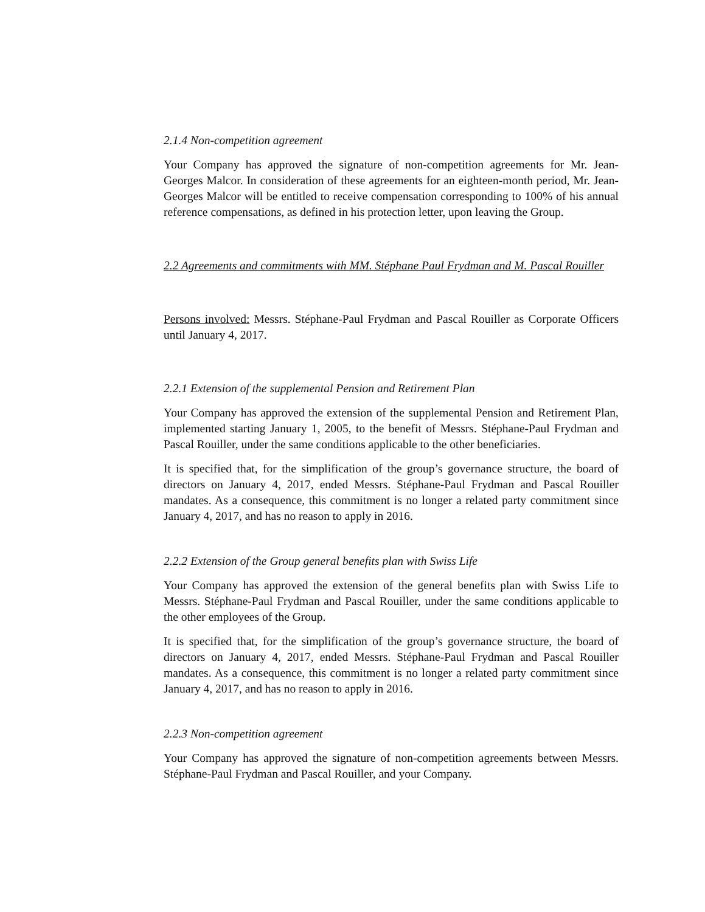2.1.4 Non-competition agreement
Your Company has approved the signature of non-competition agreements for Mr. Jean-Georges Malcor. In consideration of these agreements for an eighteen-month period, Mr. Jean-Georges Malcor will be entitled to receive compensation corresponding to 100% of his annual reference compensations, as defined in his protection letter, upon leaving the Group.
2.2 Agreements and commitments with MM. Stéphane Paul Frydman and M. Pascal Rouiller
Persons involved: Messrs. Stéphane-Paul Frydman and Pascal Rouiller as Corporate Officers until January 4, 2017.
2.2.1 Extension of the supplemental Pension and Retirement Plan
Your Company has approved the extension of the supplemental Pension and Retirement Plan, implemented starting January 1, 2005, to the benefit of Messrs. Stéphane-Paul Frydman and Pascal Rouiller, under the same conditions applicable to the other beneficiaries.
It is specified that, for the simplification of the group’s governance structure, the board of directors on January 4, 2017, ended Messrs. Stéphane-Paul Frydman and Pascal Rouiller mandates. As a consequence, this commitment is no longer a related party commitment since January 4, 2017, and has no reason to apply in 2016.
2.2.2 Extension of the Group general benefits plan with Swiss Life
Your Company has approved the extension of the general benefits plan with Swiss Life to Messrs. Stéphane-Paul Frydman and Pascal Rouiller, under the same conditions applicable to the other employees of the Group.
It is specified that, for the simplification of the group’s governance structure, the board of directors on January 4, 2017, ended Messrs. Stéphane-Paul Frydman and Pascal Rouiller mandates. As a consequence, this commitment is no longer a related party commitment since January 4, 2017, and has no reason to apply in 2016.
2.2.3 Non-competition agreement
Your Company has approved the signature of non-competition agreements between Messrs. Stéphane-Paul Frydman and Pascal Rouiller, and your Company.